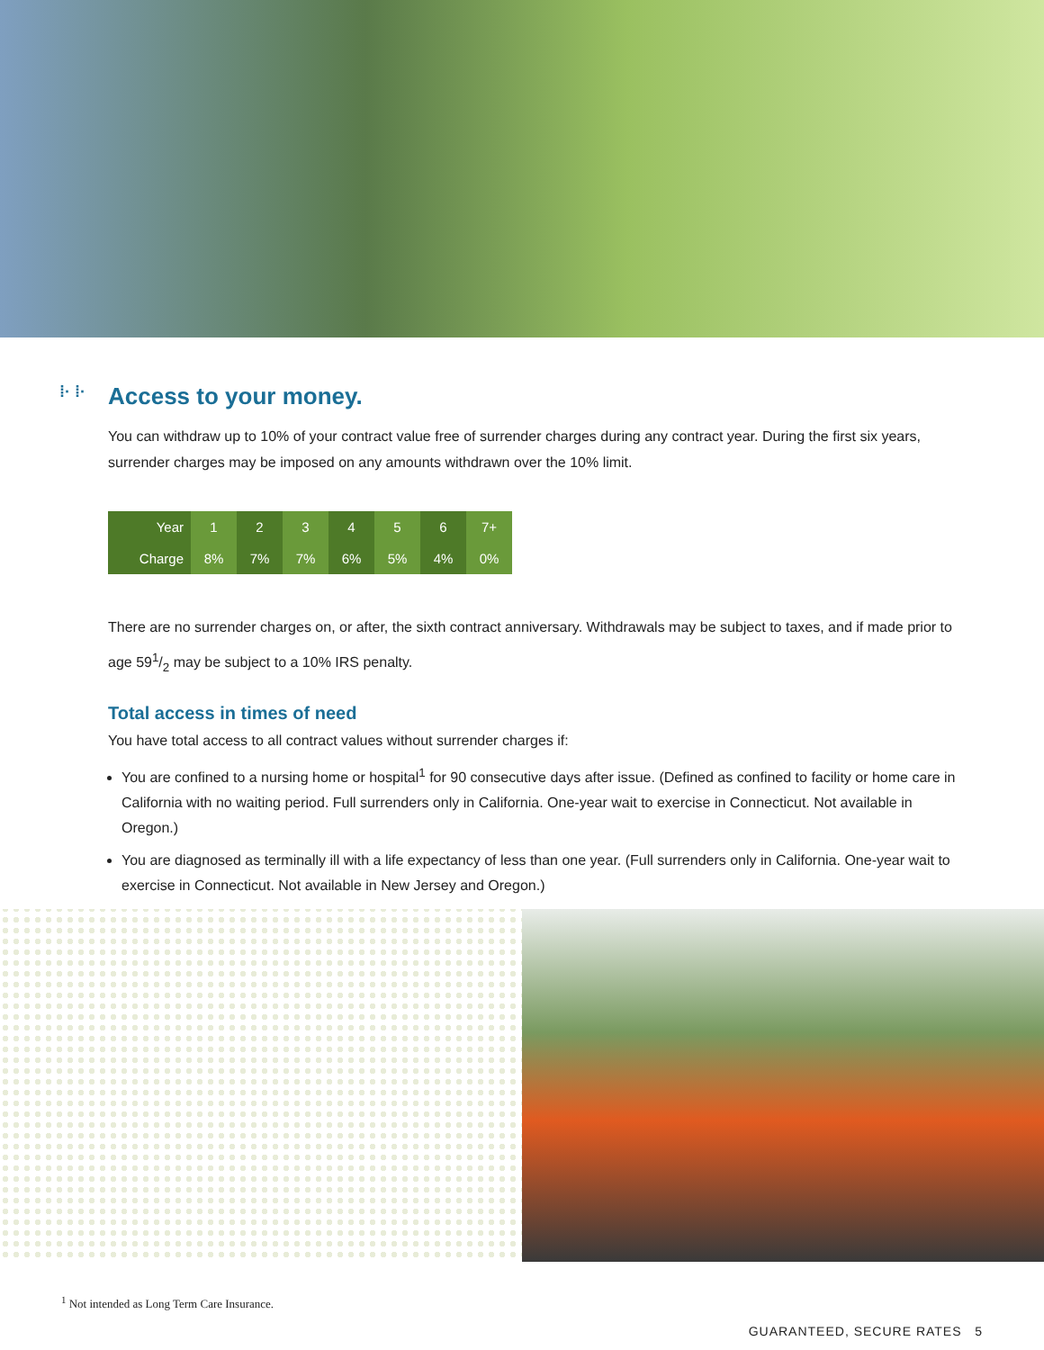⁞· ⁞· Access to your money.
You can withdraw up to 10% of your contract value free of surrender charges during any contract year. During the first six years, surrender charges may be imposed on any amounts withdrawn over the 10% limit.
| Year | 1 | 2 | 3 | 4 | 5 | 6 | 7+ |
| Charge | 8% | 7% | 7% | 6% | 5% | 4% | 0% |
There are no surrender charges on, or after, the sixth contract anniversary. Withdrawals may be subject to taxes, and if made prior to age 591/2 may be subject to a 10% IRS penalty.
Total access in times of need
You have total access to all contract values without surrender charges if:
You are confined to a nursing home or hospital<sup>1</sup> for 90 consecutive days after issue. (Defined as confined to facility or home care in California with no waiting period. Full surrenders only in California. One-year wait to exercise in Connecticut. Not available in Oregon.)
You are diagnosed as terminally ill with a life expectancy of less than one year. (Full surrenders only in California. One-year wait to exercise in Connecticut. Not available in New Jersey and Oregon.)
<sup>1</sup> Not intended as Long Term Care Insurance.
GUARANTEED, SECURE RATES 5